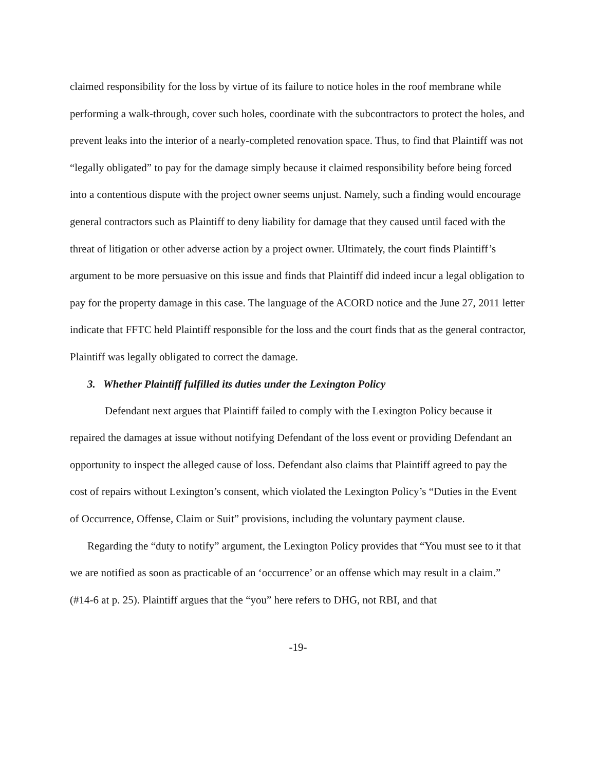claimed responsibility for the loss by virtue of its failure to notice holes in the roof membrane while performing a walk-through, cover such holes, coordinate with the subcontractors to protect the holes, and prevent leaks into the interior of a nearly-completed renovation space. Thus, to find that Plaintiff was not “legally obligated” to pay for the damage simply because it claimed responsibility before being forced into a contentious dispute with the project owner seems unjust. Namely, such a finding would encourage general contractors such as Plaintiff to deny liability for damage that they caused until faced with the threat of litigation or other adverse action by a project owner. Ultimately, the court finds Plaintiff’s argument to be more persuasive on this issue and finds that Plaintiff did indeed incur a legal obligation to pay for the property damage in this case. The language of the ACORD notice and the June 27, 2011 letter indicate that FFTC held Plaintiff responsible for the loss and the court finds that as the general contractor, Plaintiff was legally obligated to correct the damage.
3. Whether Plaintiff fulfilled its duties under the Lexington Policy
Defendant next argues that Plaintiff failed to comply with the Lexington Policy because it repaired the damages at issue without notifying Defendant of the loss event or providing Defendant an opportunity to inspect the alleged cause of loss. Defendant also claims that Plaintiff agreed to pay the cost of repairs without Lexington’s consent, which violated the Lexington Policy’s “Duties in the Event of Occurrence, Offense, Claim or Suit” provisions, including the voluntary payment clause.
Regarding the “duty to notify” argument, the Lexington Policy provides that “You must see to it that we are notified as soon as practicable of an ‘occurrence’ or an offense which may result in a claim.” (#14-6 at p. 25). Plaintiff argues that the “you” here refers to DHG, not RBI, and that
-19-